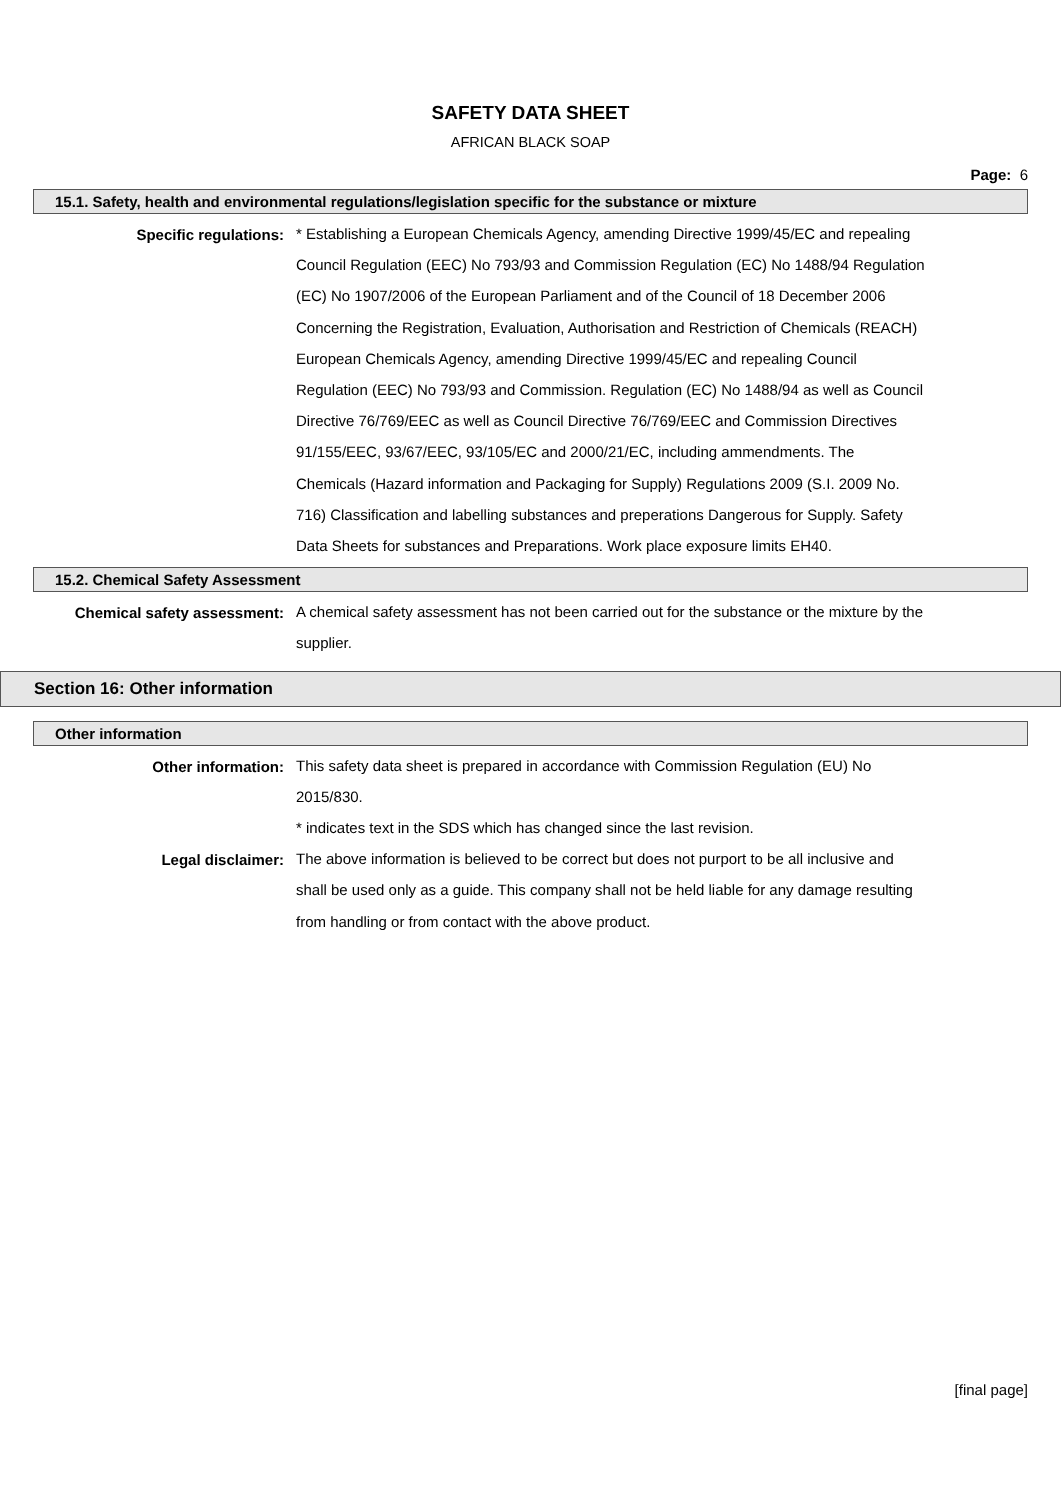SAFETY DATA SHEET
AFRICAN BLACK SOAP
Page: 6
15.1. Safety, health and environmental regulations/legislation specific for the substance or mixture
Specific regulations:
* Establishing a European Chemicals Agency, amending Directive 1999/45/EC and repealing Council Regulation (EEC) No 793/93 and Commission Regulation (EC) No 1488/94 Regulation (EC) No 1907/2006 of the European Parliament and of the Council of 18 December 2006 Concerning the Registration, Evaluation, Authorisation and Restriction of Chemicals (REACH) European Chemicals Agency, amending Directive 1999/45/EC and repealing Council Regulation (EEC) No 793/93 and Commission. Regulation (EC) No 1488/94 as well as Council Directive 76/769/EEC as well as Council Directive 76/769/EEC and Commission Directives 91/155/EEC, 93/67/EEC, 93/105/EC and 2000/21/EC, including ammendments. The Chemicals (Hazard information and Packaging for Supply) Regulations 2009 (S.I. 2009 No. 716) Classification and labelling substances and preperations Dangerous for Supply. Safety Data Sheets for substances and Preparations. Work place exposure limits EH40.
15.2. Chemical Safety Assessment
Chemical safety assessment:
A chemical safety assessment has not been carried out for the substance or the mixture by the supplier.
Section 16: Other information
Other information
Other information:
This safety data sheet is prepared in accordance with Commission Regulation (EU) No 2015/830.
* indicates text in the SDS which has changed since the last revision.
Legal disclaimer:
The above information is believed to be correct but does not purport to be all inclusive and shall be used only as a guide. This company shall not be held liable for any damage resulting from handling or from contact with the above product.
[final page]